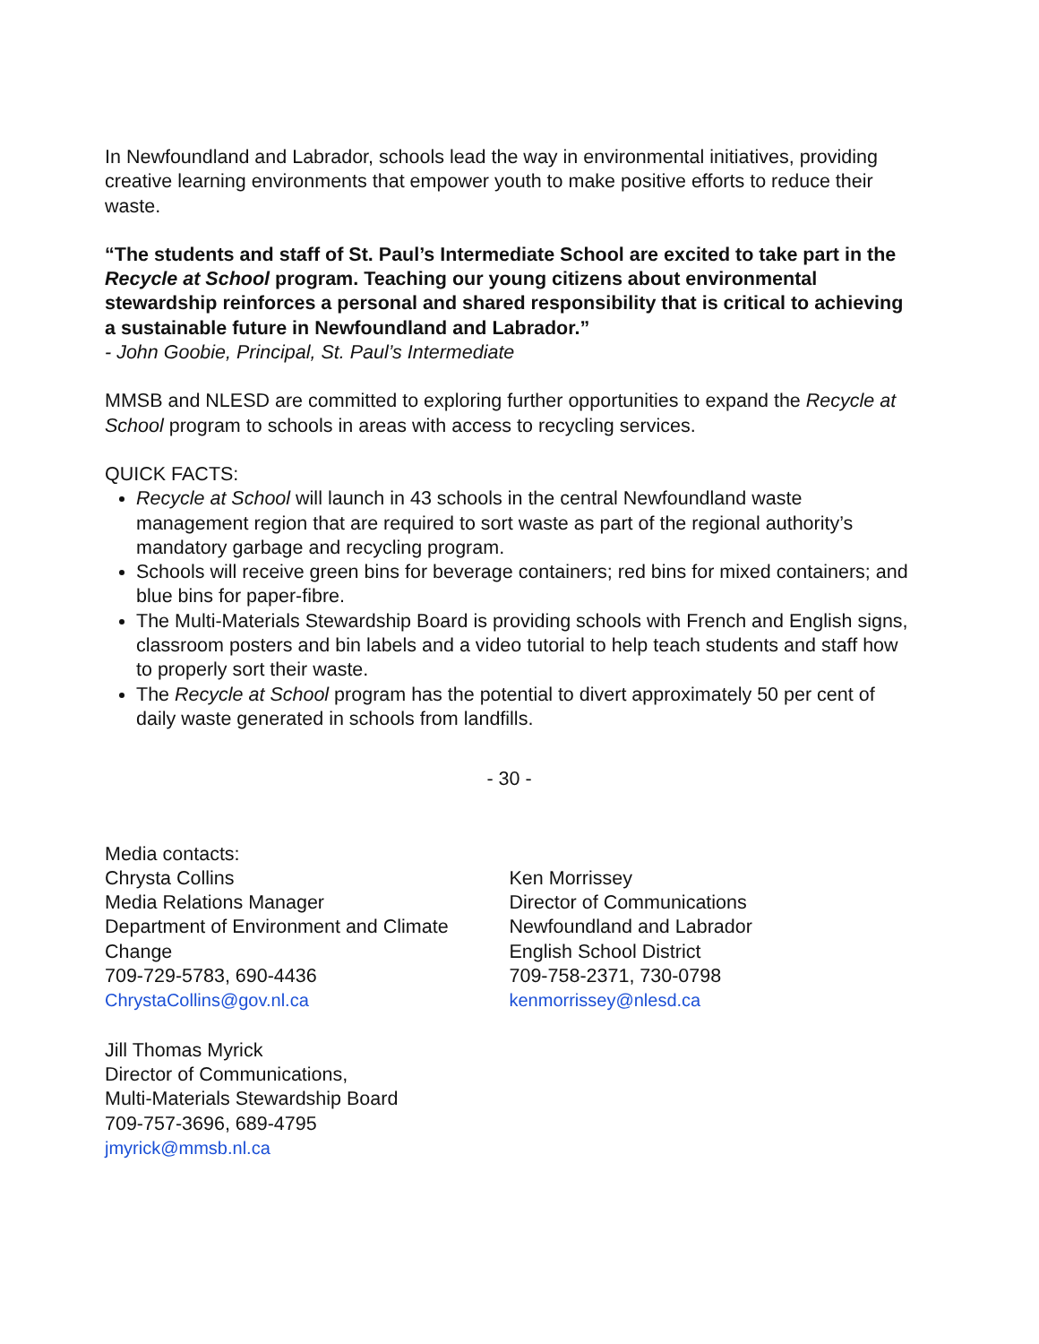In Newfoundland and Labrador, schools lead the way in environmental initiatives, providing creative learning environments that empower youth to make positive efforts to reduce their waste.
“The students and staff of St. Paul’s Intermediate School are excited to take part in the Recycle at School program. Teaching our young citizens about environmental stewardship reinforces a personal and shared responsibility that is critical to achieving a sustainable future in Newfoundland and Labrador.”
- John Goobie, Principal, St. Paul’s Intermediate
MMSB and NLESD are committed to exploring further opportunities to expand the Recycle at School program to schools in areas with access to recycling services.
QUICK FACTS:
Recycle at School will launch in 43 schools in the central Newfoundland waste management region that are required to sort waste as part of the regional authority’s mandatory garbage and recycling program.
Schools will receive green bins for beverage containers; red bins for mixed containers; and blue bins for paper-fibre.
The Multi-Materials Stewardship Board is providing schools with French and English signs, classroom posters and bin labels and a video tutorial to help teach students and staff how to properly sort their waste.
The Recycle at School program has the potential to divert approximately 50 per cent of daily waste generated in schools from landfills.
- 30 -
Media contacts:
Chrysta Collins
Media Relations Manager
Department of Environment and Climate Change
709-729-5783, 690-4436
ChrystaCollins@gov.nl.ca
Ken Morrissey
Director of Communications
Newfoundland and Labrador
English School District
709-758-2371, 730-0798
kenmorrissey@nlesd.ca
Jill Thomas Myrick
Director of Communications,
Multi-Materials Stewardship Board
709-757-3696, 689-4795
jmyrick@mmsb.nl.ca